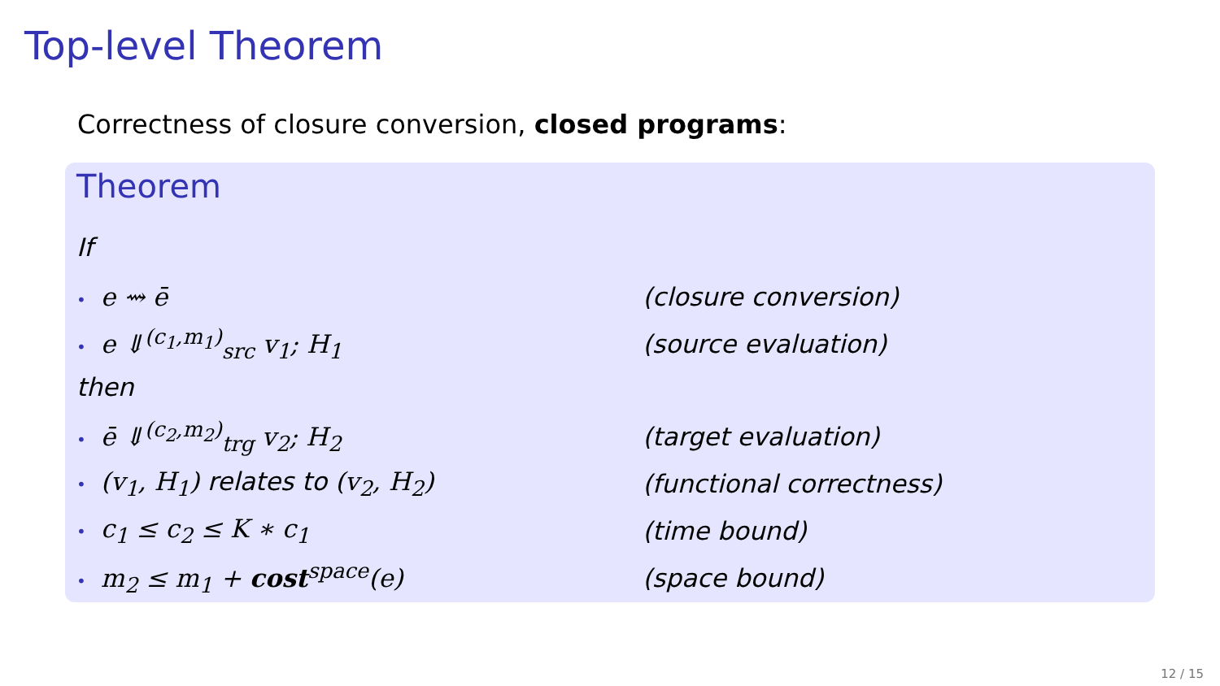Top-level Theorem
Correctness of closure conversion, closed programs:
Theorem
If
• e ⇝ ē (closure conversion)
• e ⇓<sup>(c<sub>1</sub>,m<sub>1</sub>)</sup><sub>src</sub> v<sub>1</sub>; H<sub>1</sub> (source evaluation)
then
• ē ⇓<sup>(c<sub>2</sub>,m<sub>2</sub>)</sup><sub>trg</sub> v<sub>2</sub>; H<sub>2</sub> (target evaluation)
• (v<sub>1</sub>, H<sub>1</sub>) relates to (v<sub>2</sub>, H<sub>2</sub>) (functional correctness)
• c<sub>1</sub> ≤ c<sub>2</sub> ≤ K ∗ c<sub>1</sub> (time bound)
• m<sub>2</sub> ≤ m<sub>1</sub> + cost<sup>space</sup>(e) (space bound)
12 / 15